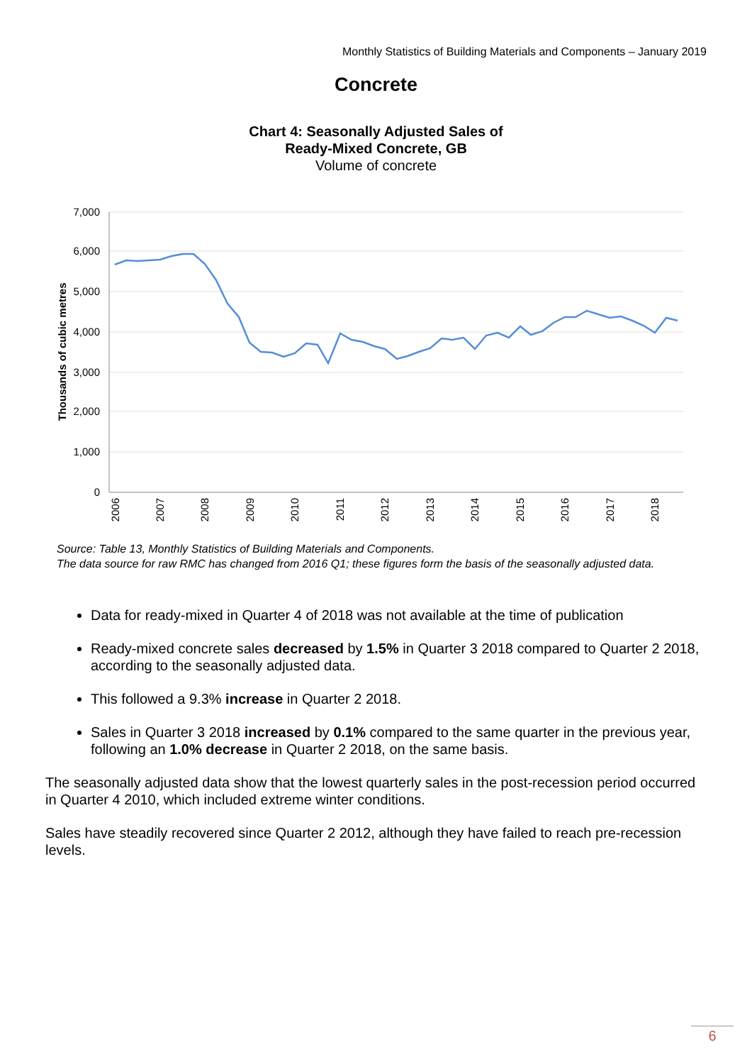Monthly Statistics of Building Materials and Components – January 2019
Concrete
Chart 4: Seasonally Adjusted Sales of
Ready-Mixed Concrete, GB
Volume of concrete
7,000
6,000
5,000
4,000
3,000
2,000
1,000
0
Thousands of cubic metres
2006
2007
2008
2009
2010
2011
2012
2013
2014
2015
2016
2017
2018
Source: Table 13, Monthly Statistics of Building Materials and Components.
The data source for raw RMC has changed from 2016 Q1; these figures form the basis of the seasonally adjusted data.
Data for ready-mixed in Quarter 4 of 2018 was not available at the time of publication
Ready-mixed concrete sales decreased by 1.5% in Quarter 3 2018 compared to Quarter 2 2018, according to the seasonally adjusted data.
This followed a 9.3% increase in Quarter 2 2018.
Sales in Quarter 3 2018 increased by 0.1% compared to the same quarter in the previous year, following an 1.0% decrease in Quarter 2 2018, on the same basis.
The seasonally adjusted data show that the lowest quarterly sales in the post-recession period occurred in Quarter 4 2010, which included extreme winter conditions.
Sales have steadily recovered since Quarter 2 2012, although they have failed to reach pre-recession levels.
6